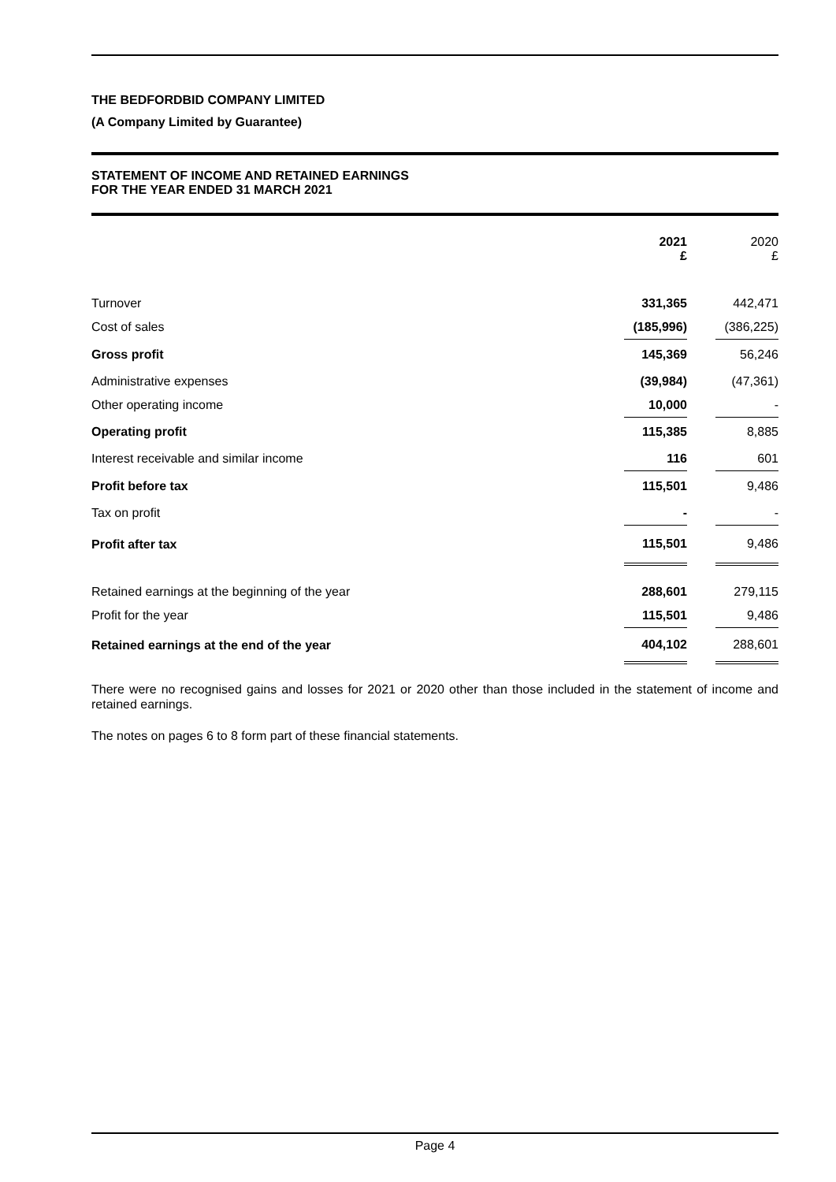THE BEDFORDBID COMPANY LIMITED
(A Company Limited by Guarantee)
STATEMENT OF INCOME AND RETAINED EARNINGS
FOR THE YEAR ENDED 31 MARCH 2021
| | 2021 £ | | 2020 £ |
| Turnover | 331,365 | | 442,471 |
| Cost of sales | (185,996) | | (386,225) |
| Gross profit | 145,369 | | 56,246 |
| Administrative expenses | (39,984) | | (47,361) |
| Other operating income | 10,000 | | - |
| Operating profit | 115,385 | | 8,885 |
| Interest receivable and similar income | 116 | | 601 |
| Profit before tax | 115,501 | | 9,486 |
| Tax on profit | - | | - |
| Profit after tax | 115,501 | | 9,486 |
| Retained earnings at the beginning of the year | 288,601 | | 279,115 |
| Profit for the year | 115,501 | | 9,486 |
| Retained earnings at the end of the year | 404,102 | | 288,601 |
There were no recognised gains and losses for 2021 or 2020 other than those included in the statement of income and retained earnings.
The notes on pages 6 to 8 form part of these financial statements.
Page 4